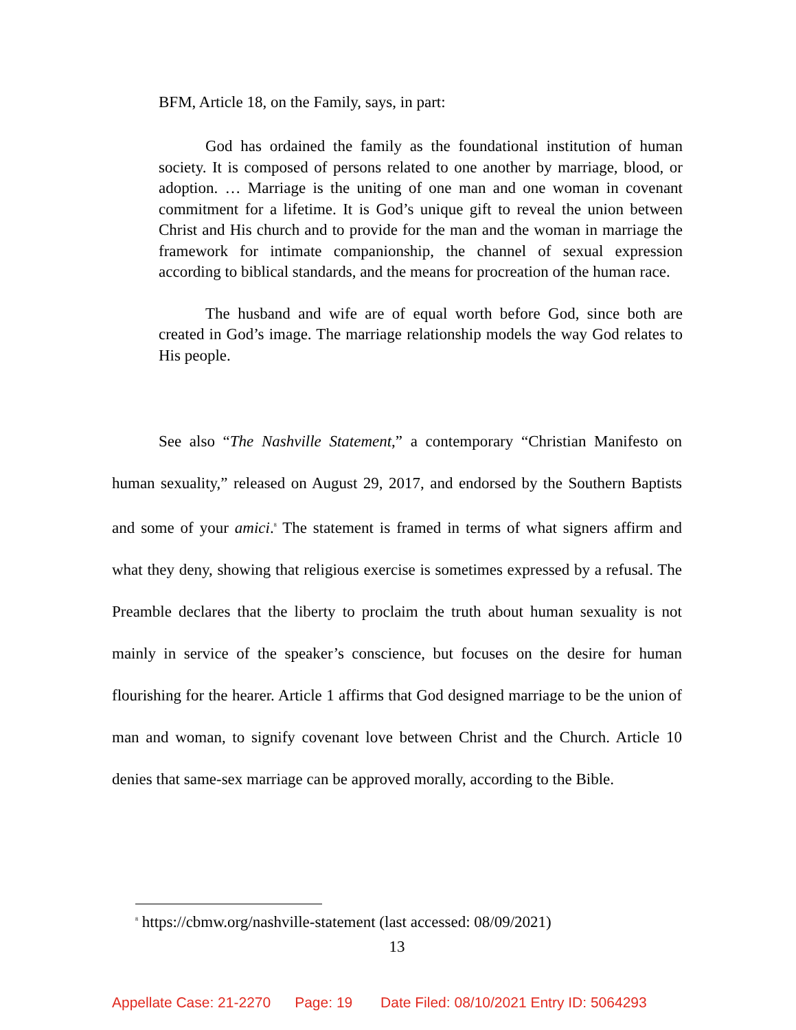BFM, Article 18, on the Family, says, in part:
God has ordained the family as the foundational institution of human society. It is composed of persons related to one another by marriage, blood, or adoption. … Marriage is the uniting of one man and one woman in covenant commitment for a lifetime. It is God’s unique gift to reveal the union between Christ and His church and to provide for the man and the woman in marriage the framework for intimate companionship, the channel of sexual expression according to biblical standards, and the means for procreation of the human race.
The husband and wife are of equal worth before God, since both are created in God’s image. The marriage relationship models the way God relates to His people.
See also “The Nashville Statement,” a contemporary “Christian Manifesto on human sexuality,” released on August 29, 2017, and endorsed by the Southern Baptists and some of your amici.<sup>8</sup> The statement is framed in terms of what signers affirm and what they deny, showing that religious exercise is sometimes expressed by a refusal. The Preamble declares that the liberty to proclaim the truth about human sexuality is not mainly in service of the speaker’s conscience, but focuses on the desire for human flourishing for the hearer. Article 1 affirms that God designed marriage to be the union of man and woman, to signify covenant love between Christ and the Church. Article 10 denies that same-sex marriage can be approved morally, according to the Bible.
<sup>8</sup> https://cbmw.org/nashville-statement (last accessed: 08/09/2021)
13
Appellate Case: 21-2270 Page: 19 Date Filed: 08/10/2021 Entry ID: 5064293